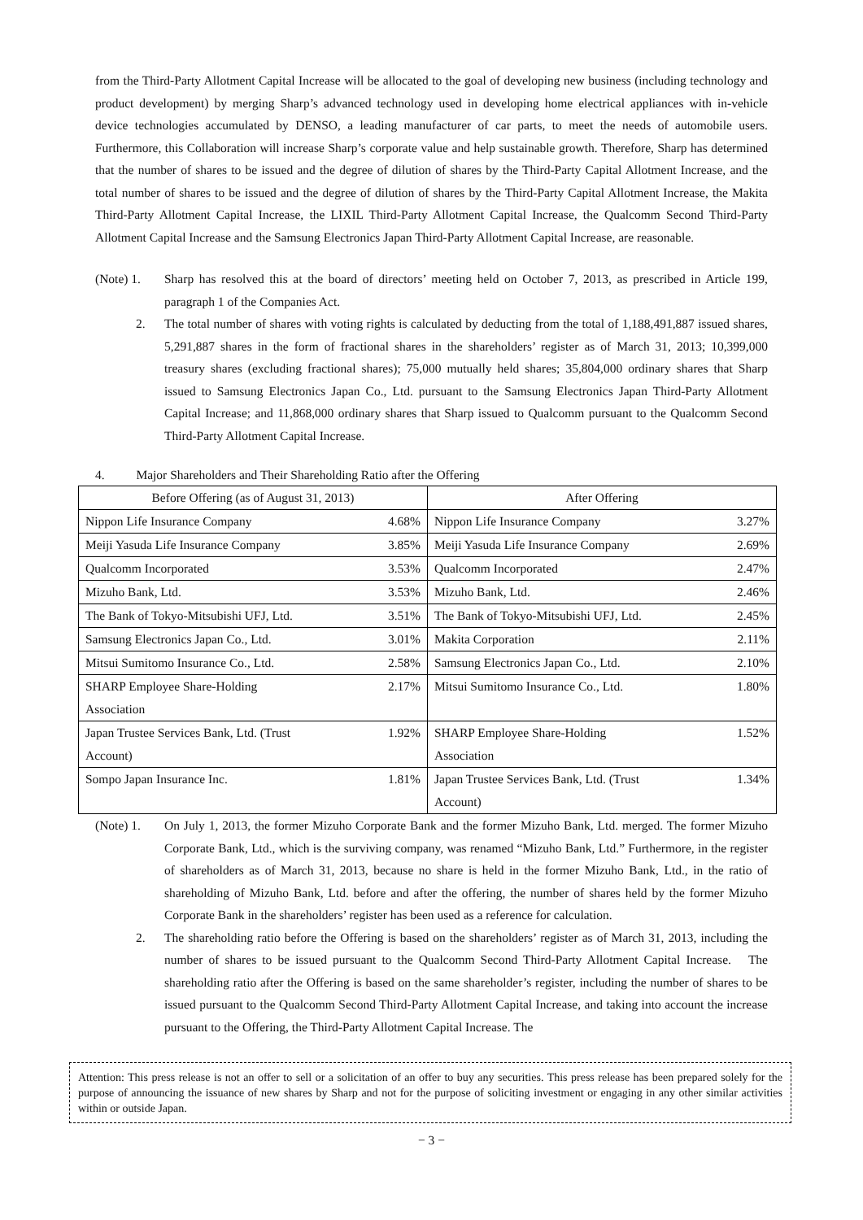from the Third-Party Allotment Capital Increase will be allocated to the goal of developing new business (including technology and product development) by merging Sharp’s advanced technology used in developing home electrical appliances with in-vehicle device technologies accumulated by DENSO, a leading manufacturer of car parts, to meet the needs of automobile users. Furthermore, this Collaboration will increase Sharp’s corporate value and help sustainable growth. Therefore, Sharp has determined that the number of shares to be issued and the degree of dilution of shares by the Third-Party Capital Allotment Increase, and the total number of shares to be issued and the degree of dilution of shares by the Third-Party Capital Allotment Increase, the Makita Third-Party Allotment Capital Increase, the LIXIL Third-Party Allotment Capital Increase, the Qualcomm Second Third-Party Allotment Capital Increase and the Samsung Electronics Japan Third-Party Allotment Capital Increase, are reasonable.
(Note) 1. Sharp has resolved this at the board of directors’ meeting held on October 7, 2013, as prescribed in Article 199, paragraph 1 of the Companies Act.
2. The total number of shares with voting rights is calculated by deducting from the total of 1,188,491,887 issued shares, 5,291,887 shares in the form of fractional shares in the shareholders’ register as of March 31, 2013; 10,399,000 treasury shares (excluding fractional shares); 75,000 mutually held shares; 35,804,000 ordinary shares that Sharp issued to Samsung Electronics Japan Co., Ltd. pursuant to the Samsung Electronics Japan Third-Party Allotment Capital Increase; and 11,868,000 ordinary shares that Sharp issued to Qualcomm pursuant to the Qualcomm Second Third-Party Allotment Capital Increase.
4. Major Shareholders and Their Shareholding Ratio after the Offering
| Before Offering (as of August 31, 2013) | | After Offering | |
| --- | --- | --- | --- |
| Nippon Life Insurance Company | 4.68% | Nippon Life Insurance Company | 3.27% |
| Meiji Yasuda Life Insurance Company | 3.85% | Meiji Yasuda Life Insurance Company | 2.69% |
| Qualcomm Incorporated | 3.53% | Qualcomm Incorporated | 2.47% |
| Mizuho Bank, Ltd. | 3.53% | Mizuho Bank, Ltd. | 2.46% |
| The Bank of Tokyo-Mitsubishi UFJ, Ltd. | 3.51% | The Bank of Tokyo-Mitsubishi UFJ, Ltd. | 2.45% |
| Samsung Electronics Japan Co., Ltd. | 3.01% | Makita Corporation | 2.11% |
| Mitsui Sumitomo Insurance Co., Ltd. | 2.58% | Samsung Electronics Japan Co., Ltd. | 2.10% |
| SHARP Employee Share-Holding Association | 2.17% | Mitsui Sumitomo Insurance Co., Ltd. | 1.80% |
| Japan Trustee Services Bank, Ltd. (Trust Account) | 1.92% | SHARP Employee Share-Holding Association | 1.52% |
| Sompo Japan Insurance Inc. | 1.81% | Japan Trustee Services Bank, Ltd. (Trust Account) | 1.34% |
(Note) 1. On July 1, 2013, the former Mizuho Corporate Bank and the former Mizuho Bank, Ltd. merged. The former Mizuho Corporate Bank, Ltd., which is the surviving company, was renamed “Mizuho Bank, Ltd.” Furthermore, in the register of shareholders as of March 31, 2013, because no share is held in the former Mizuho Bank, Ltd., in the ratio of shareholding of Mizuho Bank, Ltd. before and after the offering, the number of shares held by the former Mizuho Corporate Bank in the shareholders’ register has been used as a reference for calculation.
2. The shareholding ratio before the Offering is based on the shareholders’ register as of March 31, 2013, including the number of shares to be issued pursuant to the Qualcomm Second Third-Party Allotment Capital Increase. The shareholding ratio after the Offering is based on the same shareholder’s register, including the number of shares to be issued pursuant to the Qualcomm Second Third-Party Allotment Capital Increase, and taking into account the increase pursuant to the Offering, the Third-Party Allotment Capital Increase. The
Attention: This press release is not an offer to sell or a solicitation of an offer to buy any securities. This press release has been prepared solely for the purpose of announcing the issuance of new shares by Sharp and not for the purpose of soliciting investment or engaging in any other similar activities within or outside Japan.
− 3 −